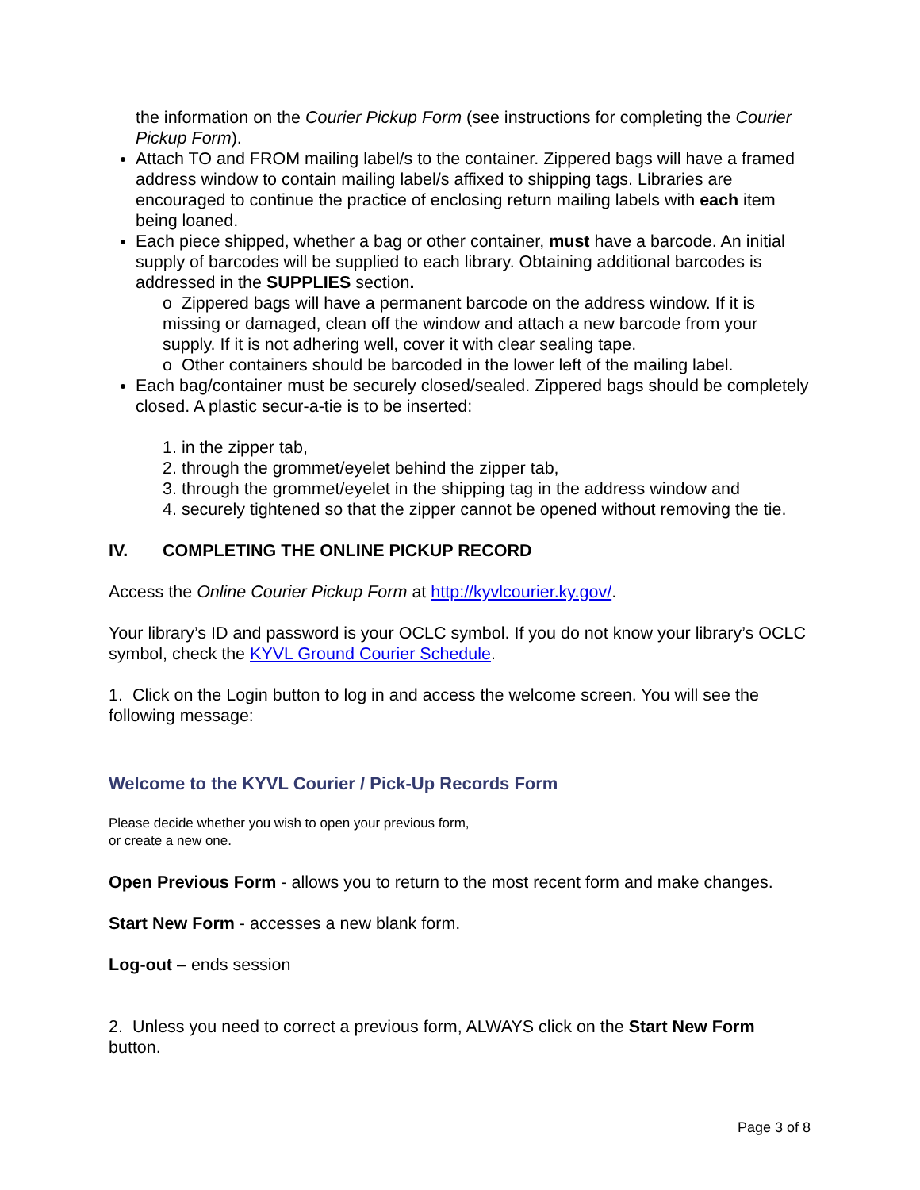the information on the Courier Pickup Form (see instructions for completing the Courier Pickup Form).
Attach TO and FROM mailing label/s to the container. Zippered bags will have a framed address window to contain mailing label/s affixed to shipping tags. Libraries are encouraged to continue the practice of enclosing return mailing labels with each item being loaned.
Each piece shipped, whether a bag or other container, must have a barcode. An initial supply of barcodes will be supplied to each library. Obtaining additional barcodes is addressed in the SUPPLIES section.
o Zippered bags will have a permanent barcode on the address window. If it is missing or damaged, clean off the window and attach a new barcode from your supply. If it is not adhering well, cover it with clear sealing tape.
o Other containers should be barcoded in the lower left of the mailing label.
Each bag/container must be securely closed/sealed. Zippered bags should be completely closed. A plastic secur-a-tie is to be inserted:
1. in the zipper tab,
2. through the grommet/eyelet behind the zipper tab,
3. through the grommet/eyelet in the shipping tag in the address window and
4. securely tightened so that the zipper cannot be opened without removing the tie.
IV. COMPLETING THE ONLINE PICKUP RECORD
Access the Online Courier Pickup Form at http://kyvlcourier.ky.gov/.
Your library’s ID and password is your OCLC symbol. If you do not know your library’s OCLC symbol, check the KYVL Ground Courier Schedule.
1. Click on the Login button to log in and access the welcome screen. You will see the following message:
Welcome to the KYVL Courier / Pick-Up Records Form
Please decide whether you wish to open your previous form,
or create a new one.
Open Previous Form - allows you to return to the most recent form and make changes.
Start New Form - accesses a new blank form.
Log-out – ends session
2. Unless you need to correct a previous form, ALWAYS click on the Start New Form button.
Page 3 of 8